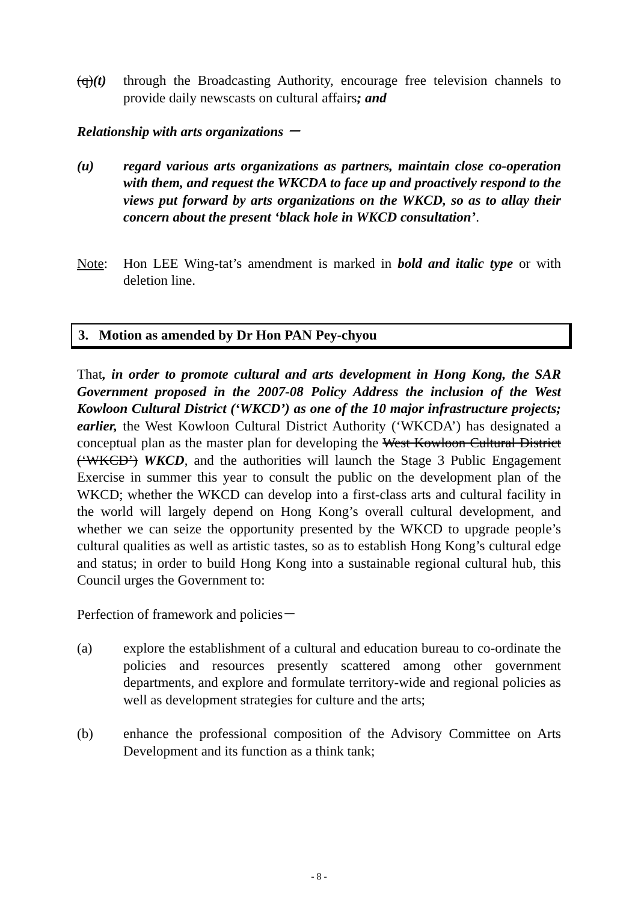(q)(t)
through the Broadcasting Authority, encourage free television channels to provide daily newscasts on cultural affairs; and
Relationship with arts organizations －
(u) regard various arts organizations as partners, maintain close co-operation with them, and request the WKCDA to face up and proactively respond to the views put forward by arts organizations on the WKCD, so as to allay their concern about the present ‘black hole in WKCD consultation’.
Note: Hon LEE Wing-tat’s amendment is marked in bold and italic type or with deletion line.
3. Motion as amended by Dr Hon PAN Pey-chyou
That, in order to promote cultural and arts development in Hong Kong, the SAR Government proposed in the 2007-08 Policy Address the inclusion of the West Kowloon Cultural District (‘WKCD’) as one of the 10 major infrastructure projects; earlier, the West Kowloon Cultural District Authority (‘WKCDA’) has designated a conceptual plan as the master plan for developing the West Kowloon Cultural District (‘WKCD’) WKCD, and the authorities will launch the Stage 3 Public Engagement Exercise in summer this year to consult the public on the development plan of the WKCD; whether the WKCD can develop into a first-class arts and cultural facility in the world will largely depend on Hong Kong’s overall cultural development, and whether we can seize the opportunity presented by the WKCD to upgrade people’s cultural qualities as well as artistic tastes, so as to establish Hong Kong’s cultural edge and status; in order to build Hong Kong into a sustainable regional cultural hub, this Council urges the Government to:
Perfection of framework and policies－
(a) explore the establishment of a cultural and education bureau to co-ordinate the policies and resources presently scattered among other government departments, and explore and formulate territory-wide and regional policies as well as development strategies for culture and the arts;
(b) enhance the professional composition of the Advisory Committee on Arts Development and its function as a think tank;
- 8 -